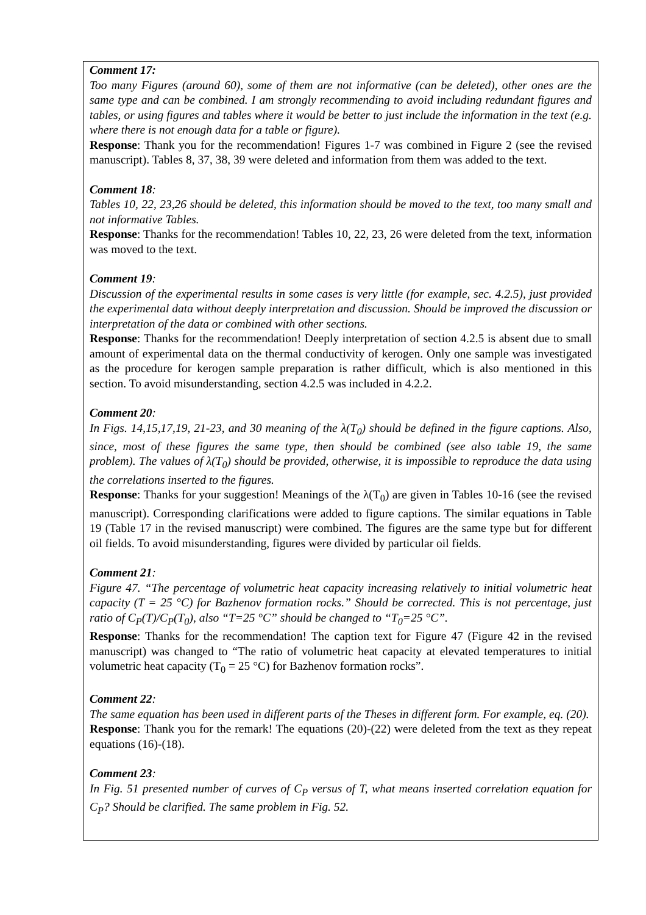Comment 17:
Too many Figures (around 60), some of them are not informative (can be deleted), other ones are the same type and can be combined. I am strongly recommending to avoid including redundant figures and tables, or using figures and tables where it would be better to just include the information in the text (e.g. where there is not enough data for a table or figure).
Response: Thank you for the recommendation! Figures 1-7 was combined in Figure 2 (see the revised manuscript). Tables 8, 37, 38, 39 were deleted and information from them was added to the text.
Comment 18:
Tables 10, 22, 23,26 should be deleted, this information should be moved to the text, too many small and not informative Tables.
Response: Thanks for the recommendation! Tables 10, 22, 23, 26 were deleted from the text, information was moved to the text.
Comment 19:
Discussion of the experimental results in some cases is very little (for example, sec. 4.2.5), just provided the experimental data without deeply interpretation and discussion. Should be improved the discussion or interpretation of the data or combined with other sections.
Response: Thanks for the recommendation! Deeply interpretation of section 4.2.5 is absent due to small amount of experimental data on the thermal conductivity of kerogen. Only one sample was investigated as the procedure for kerogen sample preparation is rather difficult, which is also mentioned in this section. To avoid misunderstanding, section 4.2.5 was included in 4.2.2.
Comment 20:
In Figs. 14,15,17,19, 21-23, and 30 meaning of the λ(T<sub>0</sub>) should be defined in the figure captions. Also, since, most of these figures the same type, then should be combined (see also table 19, the same problem). The values of λ(T<sub>0</sub>) should be provided, otherwise, it is impossible to reproduce the data using the correlations inserted to the figures.
Response: Thanks for your suggestion! Meanings of the λ(T<sub>0</sub>) are given in Tables 10-16 (see the revised manuscript). Corresponding clarifications were added to figure captions. The similar equations in Table 19 (Table 17 in the revised manuscript) were combined. The figures are the same type but for different oil fields. To avoid misunderstanding, figures were divided by particular oil fields.
Comment 21:
Figure 47. “The percentage of volumetric heat capacity increasing relatively to initial volumetric heat capacity (T = 25 °C) for Bazhenov formation rocks.” Should be corrected. This is not percentage, just ratio of C<sub>P</sub>(T)/C<sub>P</sub>(T<sub>0</sub>), also “T=25 °C” should be changed to “T<sub>0</sub>=25 °C”.
Response: Thanks for the recommendation! The caption text for Figure 47 (Figure 42 in the revised manuscript) was changed to “The ratio of volumetric heat capacity at elevated temperatures to initial volumetric heat capacity (T<sub>0</sub> = 25 °C) for Bazhenov formation rocks”.
Comment 22:
The same equation has been used in different parts of the Theses in different form. For example, eq. (20).
Response: Thank you for the remark! The equations (20)-(22) were deleted from the text as they repeat equations (16)-(18).
Comment 23:
In Fig. 51 presented number of curves of C<sub>P</sub> versus of T, what means inserted correlation equation for C<sub>P</sub>? Should be clarified. The same problem in Fig. 52.